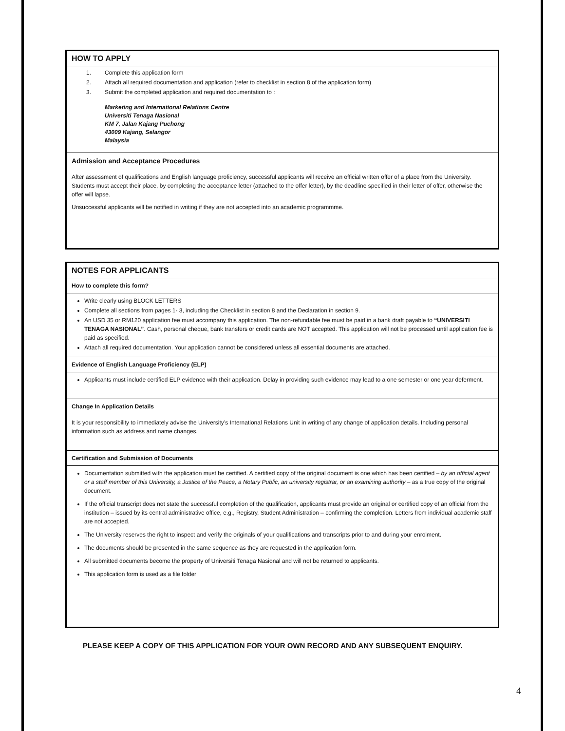HOW TO APPLY
1. Complete this application form
2. Attach all required documentation and application (refer to checklist in section 8 of the application form)
3. Submit the completed application and required documentation to :
Marketing and International Relations Centre
Universiti Tenaga Nasional
KM 7, Jalan Kajang Puchong
43009 Kajang, Selangor
Malaysia
Admission and Acceptance Procedures
After assessment of qualifications and English language proficiency, successful applicants will receive an official written offer of a place from the University. Students must accept their place, by completing the acceptance letter (attached to the offer letter), by the deadline specified in their letter of offer, otherwise the offer will lapse.
Unsuccessful applicants will be notified in writing if they are not accepted into an academic programmme.
NOTES FOR APPLICANTS
How to complete this form?
Write clearly using BLOCK LETTERS
Complete all sections from pages 1- 3, including the Checklist in section 8 and the Declaration in section 9.
An USD 35 or RM120 application fee must accompany this application. The non-refundable fee must be paid in a bank draft payable to “UNIVERSITI TENAGA NASIONAL”. Cash, personal cheque, bank transfers or credit cards are NOT accepted. This application will not be processed until application fee is paid as specified.
Attach all required documentation. Your application cannot be considered unless all essential documents are attached.
Evidence of English Language Proficiency (ELP)
Applicants must include certified ELP evidence with their application. Delay in providing such evidence may lead to a one semester or one year deferment.
Change In Application Details
It is your responsibility to immediately advise the University’s International Relations Unit in writing of any change of application details. Including personal information such as address and name changes.
Certification and Submission of Documents
Documentation submitted with the application must be certified. A certified copy of the original document is one which has been certified – by an official agent or a staff member of this University, a Justice of the Peace, a Notary Public, an university registrar, or an examining authority – as a true copy of the original document.
If the official transcript does not state the successful completion of the qualification, applicants must provide an original or certified copy of an official from the institution – issued by its central administrative office, e.g., Registry, Student Administration – confirming the completion. Letters from individual academic staff are not accepted.
The University reserves the right to inspect and verify the originals of your qualifications and transcripts prior to and during your enrolment.
The documents should be presented in the same sequence as they are requested in the application form.
All submitted documents become the property of Universiti Tenaga Nasional and will not be returned to applicants.
This application form is used as a file folder
PLEASE KEEP A COPY OF THIS APPLICATION FOR YOUR OWN RECORD AND ANY SUBSEQUENT ENQUIRY.
4